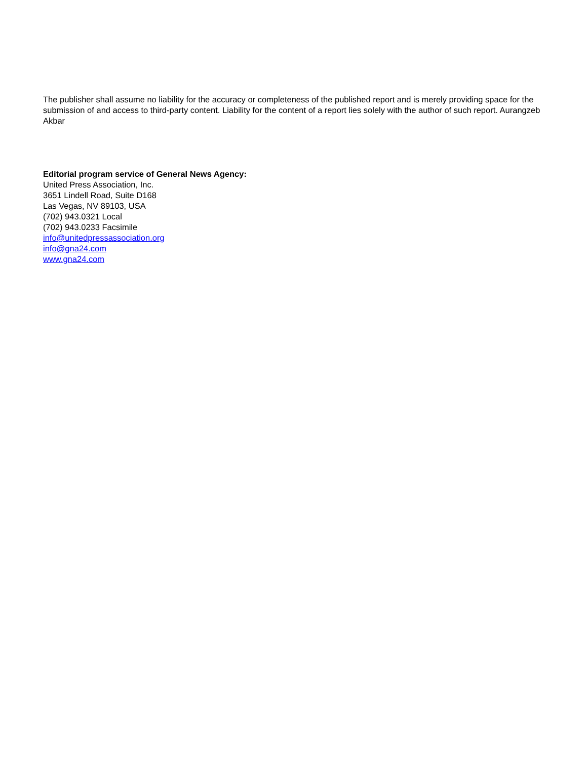The publisher shall assume no liability for the accuracy or completeness of the published report and is merely providing space for the submission of and access to third-party content. Liability for the content of a report lies solely with the author of such report. Aurangzeb Akbar
Editorial program service of General News Agency:
United Press Association, Inc.
3651 Lindell Road, Suite D168
Las Vegas, NV 89103, USA
(702) 943.0321 Local
(702) 943.0233 Facsimile
info@unitedpressassociation.org
info@gna24.com
www.gna24.com